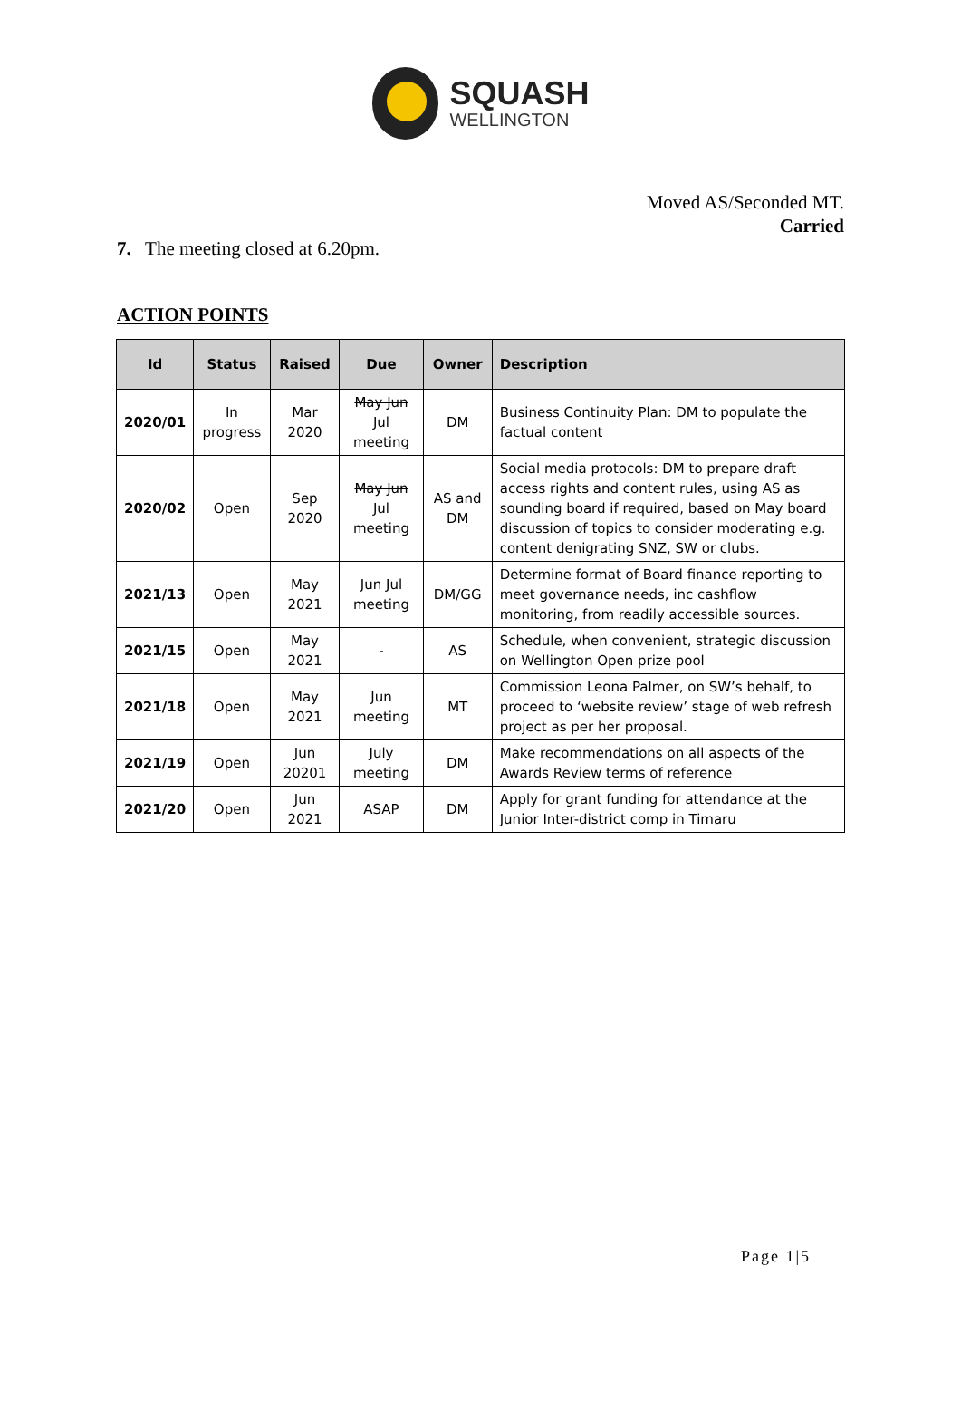SQUASH
WELLINGTON
Moved AS/Seconded MT.
Carried
7. The meeting closed at 6.20pm.
ACTION POINTS
| Id | Status | Raised | Due | Owner | Description |
| --- | --- | --- | --- | --- | --- |
| 2020/01 | In progress | Mar 2020 | May Jun Jul meeting | DM | Business Continuity Plan: DM to populate the factual content |
| 2020/02 | Open | Sep 2020 | May Jun Jul meeting | AS and DM | Social media protocols: DM to prepare draft access rights and content rules, using AS as sounding board if required, based on May board discussion of topics to consider moderating e.g. content denigrating SNZ, SW or clubs. |
| 2021/13 | Open | May 2021 | Jun Jul meeting | DM/GG | Determine format of Board finance reporting to meet governance needs, inc cashflow monitoring, from readily accessible sources. |
| 2021/15 | Open | May 2021 | - | AS | Schedule, when convenient, strategic discussion on Wellington Open prize pool |
| 2021/18 | Open | May 2021 | Jun meeting | MT | Commission Leona Palmer, on SW’s behalf, to proceed to ‘website review’ stage of web refresh project as per her proposal. |
| 2021/19 | Open | Jun 20201 | July meeting | DM | Make recommendations on all aspects of the Awards Review terms of reference |
| 2021/20 | Open | Jun 2021 | ASAP | DM | Apply for grant funding for attendance at the Junior Inter-district comp in Timaru |
Page 1|5